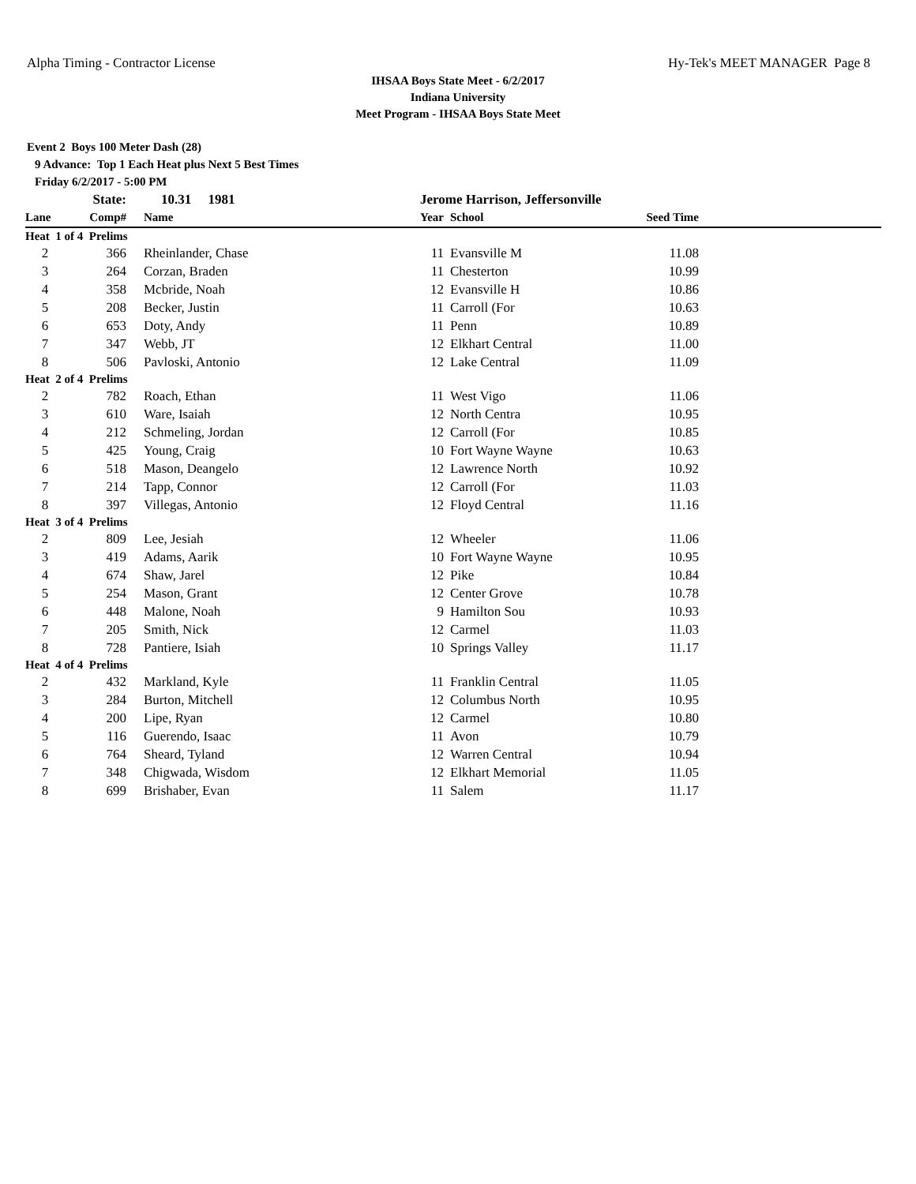Alpha Timing - Contractor License Hy-Tek's MEET MANAGER Page 8
IHSAA Boys State Meet - 6/2/2017
Indiana University
Meet Program - IHSAA Boys State Meet
Event 2 Boys 100 Meter Dash (28)
9 Advance: Top 1 Each Heat plus Next 5 Best Times
Friday 6/2/2017 - 5:00 PM
| | State: | 10.31 1981 | Jerome Harrison, Jeffersonville | | | |
| Lane | Comp# | Name | Year | School | Seed Time | |
| Heat 1 of 4 Prelims | | | | | | |
| 2 | 366 | Rheinlander, Chase | 11 | Evansville M | 11.08 | |
| 3 | 264 | Corzan, Braden | 11 | Chesterton | 10.99 | |
| 4 | 358 | Mcbride, Noah | 12 | Evansville H | 10.86 | |
| 5 | 208 | Becker, Justin | 11 | Carroll (For | 10.63 | |
| 6 | 653 | Doty, Andy | 11 | Penn | 10.89 | |
| 7 | 347 | Webb, JT | 12 | Elkhart Central | 11.00 | |
| 8 | 506 | Pavloski, Antonio | 12 | Lake Central | 11.09 | |
| Heat 2 of 4 Prelims | | | | | | |
| 2 | 782 | Roach, Ethan | 11 | West Vigo | 11.06 | |
| 3 | 610 | Ware, Isaiah | 12 | North Centra | 10.95 | |
| 4 | 212 | Schmeling, Jordan | 12 | Carroll (For | 10.85 | |
| 5 | 425 | Young, Craig | 10 | Fort Wayne Wayne | 10.63 | |
| 6 | 518 | Mason, Deangelo | 12 | Lawrence North | 10.92 | |
| 7 | 214 | Tapp, Connor | 12 | Carroll (For | 11.03 | |
| 8 | 397 | Villegas, Antonio | 12 | Floyd Central | 11.16 | |
| Heat 3 of 4 Prelims | | | | | | |
| 2 | 809 | Lee, Jesiah | 12 | Wheeler | 11.06 | |
| 3 | 419 | Adams, Aarik | 10 | Fort Wayne Wayne | 10.95 | |
| 4 | 674 | Shaw, Jarel | 12 | Pike | 10.84 | |
| 5 | 254 | Mason, Grant | 12 | Center Grove | 10.78 | |
| 6 | 448 | Malone, Noah | 9 | Hamilton Sou | 10.93 | |
| 7 | 205 | Smith, Nick | 12 | Carmel | 11.03 | |
| 8 | 728 | Pantiere, Isiah | 10 | Springs Valley | 11.17 | |
| Heat 4 of 4 Prelims | | | | | | |
| 2 | 432 | Markland, Kyle | 11 | Franklin Central | 11.05 | |
| 3 | 284 | Burton, Mitchell | 12 | Columbus North | 10.95 | |
| 4 | 200 | Lipe, Ryan | 12 | Carmel | 10.80 | |
| 5 | 116 | Guerendo, Isaac | 11 | Avon | 10.79 | |
| 6 | 764 | Sheard, Tyland | 12 | Warren Central | 10.94 | |
| 7 | 348 | Chigwada, Wisdom | 12 | Elkhart Memorial | 11.05 | |
| 8 | 699 | Brishaber, Evan | 11 | Salem | 11.17 | |